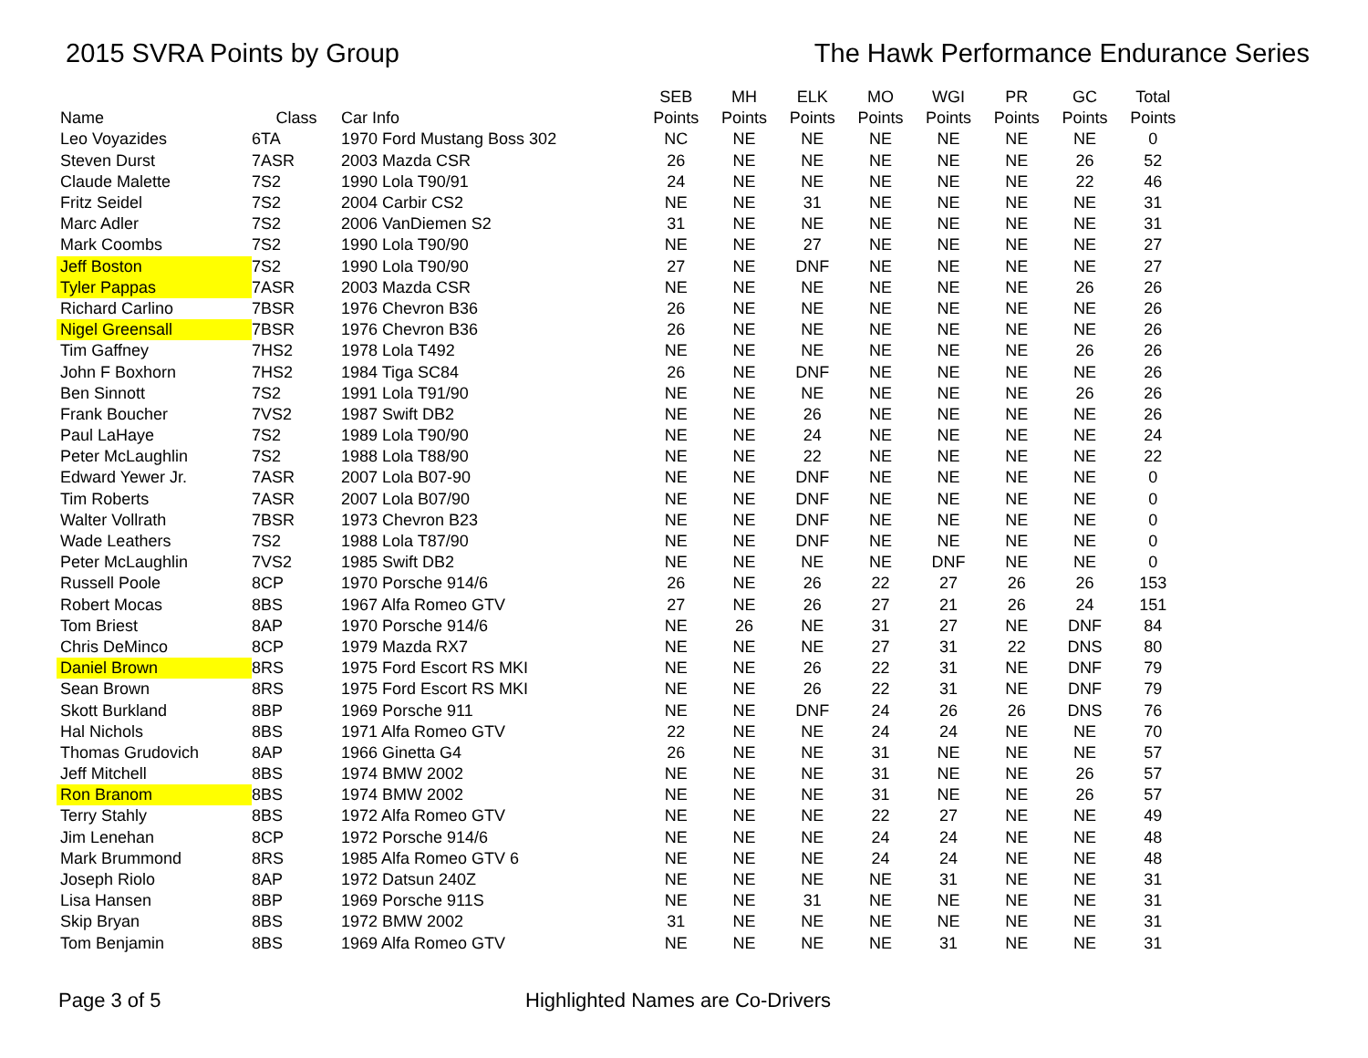2015 SVRA Points by Group The Hawk Performance Endurance Series
| | | | SEB | MH | ELK | MO | WGI | PR | GC | Total |
| --- | --- | --- | --- | --- | --- | --- | --- | --- | --- | --- |
| Name | Class | Car Info | Points | Points | Points | Points | Points | Points | Points | Points |
| Leo Voyazides | 6TA | 1970 Ford Mustang Boss 302 | NC | NE | NE | NE | NE | NE | NE | 0 |
| Steven Durst | 7ASR | 2003 Mazda CSR | 26 | NE | NE | NE | NE | NE | 26 | 52 |
| Claude Malette | 7S2 | 1990 Lola T90/91 | 24 | NE | NE | NE | NE | NE | 22 | 46 |
| Fritz Seidel | 7S2 | 2004 Carbir CS2 | NE | NE | 31 | NE | NE | NE | NE | 31 |
| Marc Adler | 7S2 | 2006 VanDiemen S2 | 31 | NE | NE | NE | NE | NE | NE | 31 |
| Mark Coombs | 7S2 | 1990 Lola T90/90 | NE | NE | 27 | NE | NE | NE | NE | 27 |
| Jeff Boston | 7S2 | 1990 Lola T90/90 | 27 | NE | DNF | NE | NE | NE | NE | 27 |
| Tyler Pappas | 7ASR | 2003 Mazda CSR | NE | NE | NE | NE | NE | NE | 26 | 26 |
| Richard Carlino | 7BSR | 1976 Chevron B36 | 26 | NE | NE | NE | NE | NE | NE | 26 |
| Nigel Greensall | 7BSR | 1976 Chevron B36 | 26 | NE | NE | NE | NE | NE | NE | 26 |
| Tim Gaffney | 7HS2 | 1978 Lola T492 | NE | NE | NE | NE | NE | NE | 26 | 26 |
| John F Boxhorn | 7HS2 | 1984 Tiga SC84 | 26 | NE | DNF | NE | NE | NE | NE | 26 |
| Ben Sinnott | 7S2 | 1991 Lola T91/90 | NE | NE | NE | NE | NE | NE | 26 | 26 |
| Frank Boucher | 7VS2 | 1987 Swift DB2 | NE | NE | 26 | NE | NE | NE | NE | 26 |
| Paul LaHaye | 7S2 | 1989 Lola T90/90 | NE | NE | 24 | NE | NE | NE | NE | 24 |
| Peter McLaughlin | 7S2 | 1988 Lola T88/90 | NE | NE | 22 | NE | NE | NE | NE | 22 |
| Edward Yewer Jr. | 7ASR | 2007 Lola B07-90 | NE | NE | DNF | NE | NE | NE | NE | 0 |
| Tim Roberts | 7ASR | 2007 Lola B07/90 | NE | NE | DNF | NE | NE | NE | NE | 0 |
| Walter Vollrath | 7BSR | 1973 Chevron B23 | NE | NE | DNF | NE | NE | NE | NE | 0 |
| Wade Leathers | 7S2 | 1988 Lola T87/90 | NE | NE | DNF | NE | NE | NE | NE | 0 |
| Peter McLaughlin | 7VS2 | 1985 Swift DB2 | NE | NE | NE | NE | DNF | NE | NE | 0 |
| Russell Poole | 8CP | 1970 Porsche 914/6 | 26 | NE | 26 | 22 | 27 | 26 | 26 | 153 |
| Robert Mocas | 8BS | 1967 Alfa Romeo GTV | 27 | NE | 26 | 27 | 21 | 26 | 24 | 151 |
| Tom Briest | 8AP | 1970 Porsche 914/6 | NE | 26 | NE | 31 | 27 | NE | DNF | 84 |
| Chris DeMinco | 8CP | 1979 Mazda RX7 | NE | NE | NE | 27 | 31 | 22 | DNS | 80 |
| Daniel Brown | 8RS | 1975 Ford Escort RS MKI | NE | NE | 26 | 22 | 31 | NE | DNF | 79 |
| Sean Brown | 8RS | 1975 Ford Escort RS MKI | NE | NE | 26 | 22 | 31 | NE | DNF | 79 |
| Skott Burkland | 8BP | 1969 Porsche 911 | NE | NE | DNF | 24 | 26 | 26 | DNS | 76 |
| Hal Nichols | 8BS | 1971 Alfa Romeo GTV | 22 | NE | NE | 24 | 24 | NE | NE | 70 |
| Thomas Grudovich | 8AP | 1966 Ginetta G4 | 26 | NE | NE | 31 | NE | NE | NE | 57 |
| Jeff Mitchell | 8BS | 1974 BMW 2002 | NE | NE | NE | 31 | NE | NE | 26 | 57 |
| Ron Branom | 8BS | 1974 BMW 2002 | NE | NE | NE | 31 | NE | NE | 26 | 57 |
| Terry Stahly | 8BS | 1972 Alfa Romeo GTV | NE | NE | NE | 22 | 27 | NE | NE | 49 |
| Jim Lenehan | 8CP | 1972 Porsche 914/6 | NE | NE | NE | 24 | 24 | NE | NE | 48 |
| Mark Brummond | 8RS | 1985 Alfa Romeo GTV 6 | NE | NE | NE | 24 | 24 | NE | NE | 48 |
| Joseph Riolo | 8AP | 1972 Datsun 240Z | NE | NE | NE | NE | 31 | NE | NE | 31 |
| Lisa Hansen | 8BP | 1969 Porsche 911S | NE | NE | 31 | NE | NE | NE | NE | 31 |
| Skip Bryan | 8BS | 1972 BMW 2002 | 31 | NE | NE | NE | NE | NE | NE | 31 |
| Tom Benjamin | 8BS | 1969 Alfa Romeo GTV | NE | NE | NE | NE | 31 | NE | NE | 31 |
Page 3 of 5 Highlighted Names are Co-Drivers